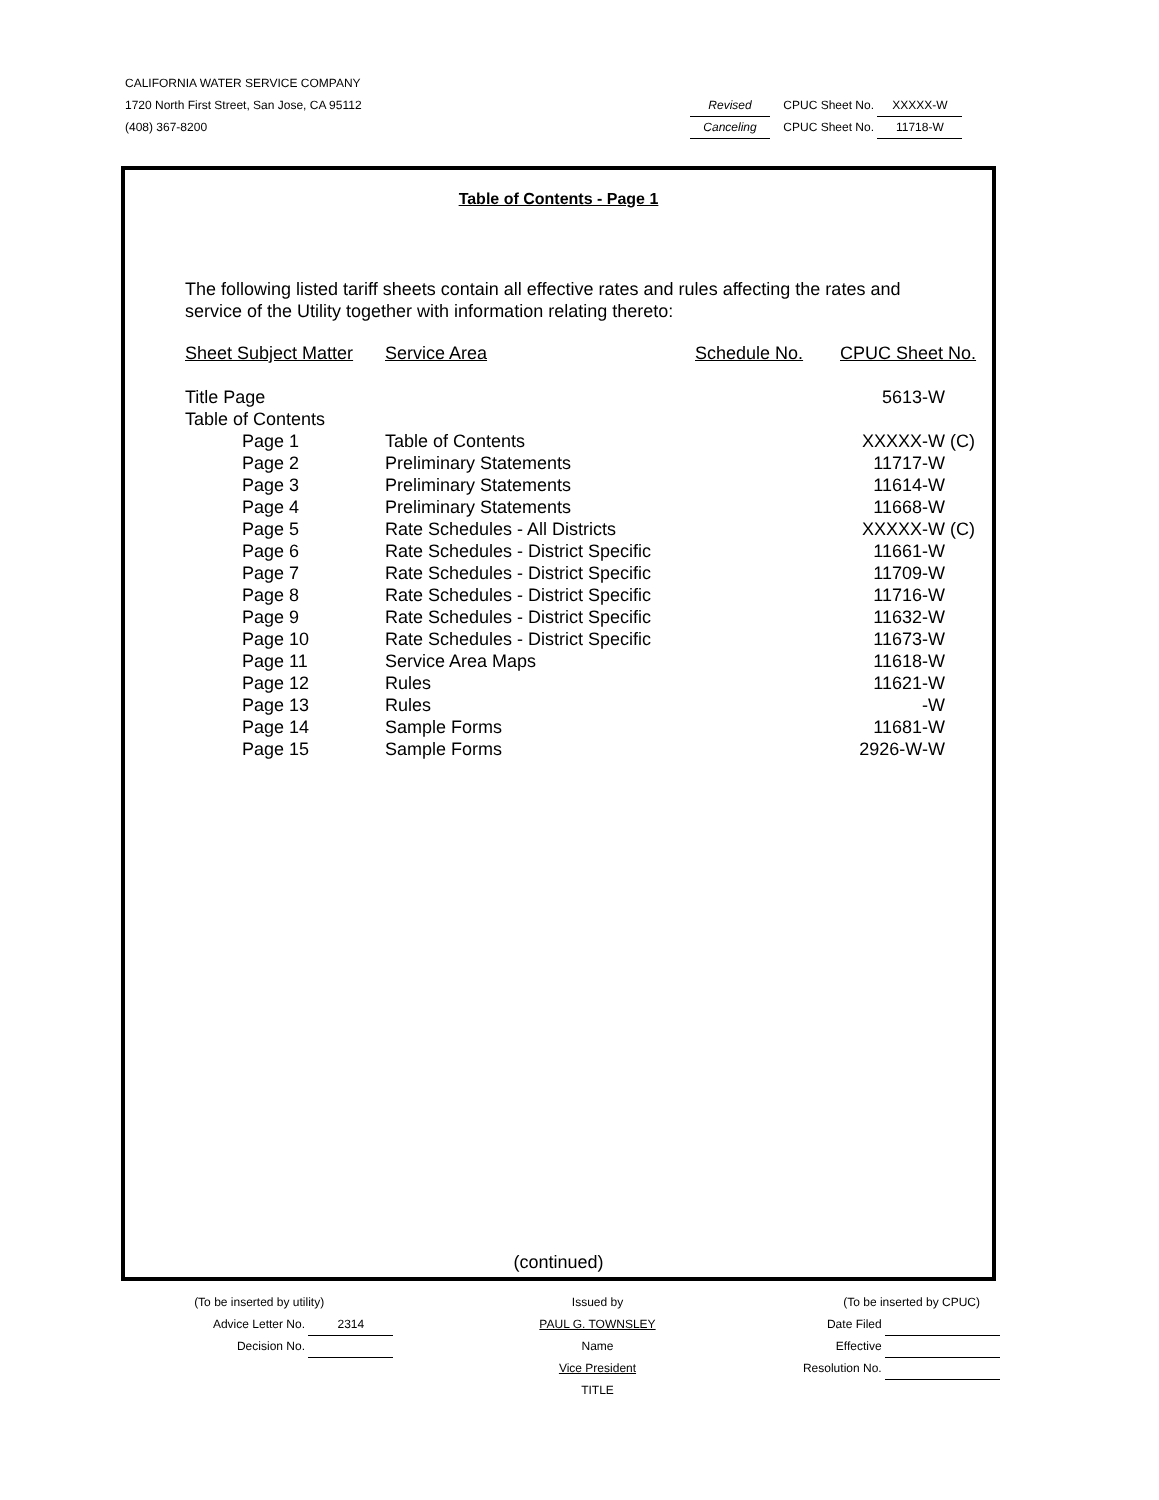CALIFORNIA WATER SERVICE COMPANY
1720 North First Street, San Jose, CA 95112
Revised CPUC Sheet No. XXXXX-W
(408) 367-8200
Canceling CPUC Sheet No. 11718-W
Table of Contents - Page 1
The following listed tariff sheets contain all effective rates and rules affecting the rates and service of the Utility together with information relating thereto:
| Sheet Subject Matter | | Service Area | Schedule No. | CPUC Sheet No. | |
| Title Page | | | | 5613-W | |
| Table of Contents | | | | | |
| Page 1 | Table of Contents | | | XXXXX-W | (C) |
| Page 2 | Preliminary Statements | | | 11717-W | |
| Page 3 | Preliminary Statements | | | 11614-W | |
| Page 4 | Preliminary Statements | | | 11668-W | |
| Page 5 | Rate Schedules - All Districts | | | XXXXX-W | (C) |
| Page 6 | Rate Schedules - District Specific | | | 11661-W | |
| Page 7 | Rate Schedules - District Specific | | | 11709-W | |
| Page 8 | Rate Schedules - District Specific | | | 11716-W | |
| Page 9 | Rate Schedules - District Specific | | | 11632-W | |
| Page 10 | Rate Schedules - District Specific | | | 11673-W | |
| Page 11 | Service Area Maps | | | 11618-W | |
| Page 12 | Rules | | | 11621-W | |
| Page 13 | Rules | | | -W | |
| Page 14 | Sample Forms | | | 11681-W | |
| Page 15 | Sample Forms | | | 2926-W-W | |
(continued)
(To be inserted by utility)
Advice Letter No. 2314
Decision No.
Issued by
PAUL G. TOWNSLEY
Name
Vice President
TITLE
(To be inserted by CPUC)
Date Filed
Effective
Resolution No.